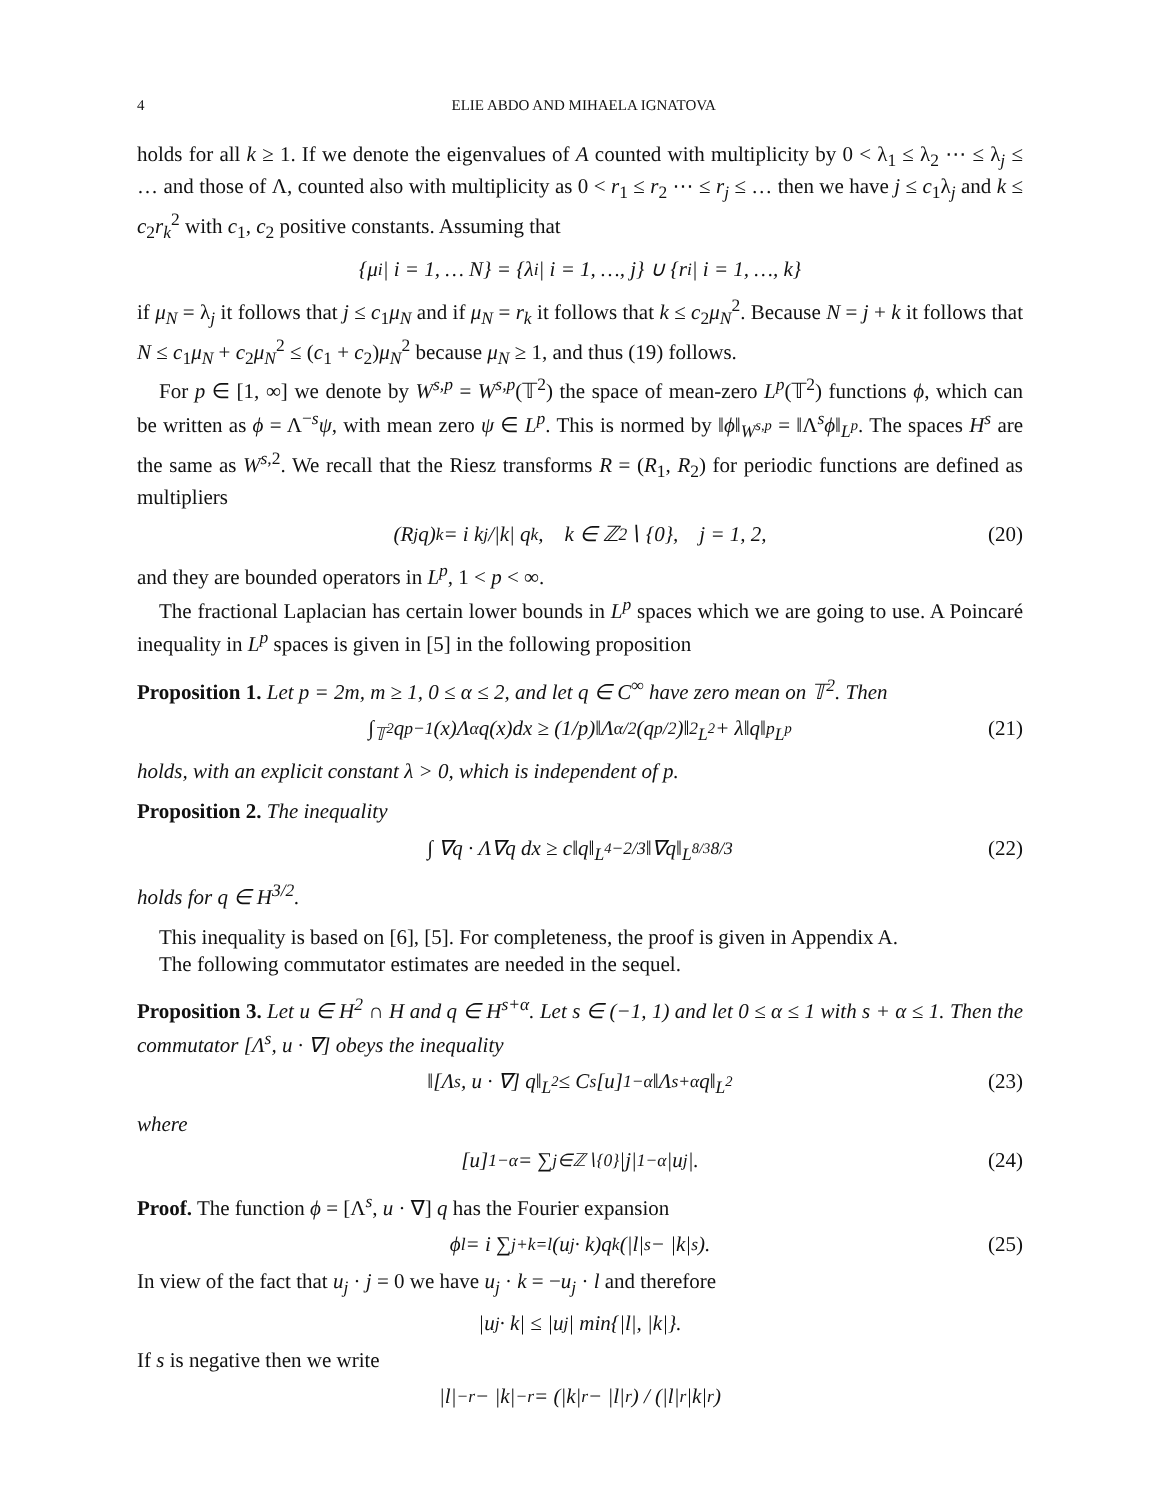4 ELIE ABDO AND MIHAELA IGNATOVA
holds for all k ≥ 1. If we denote the eigenvalues of A counted with multiplicity by 0 < λ<sub>1</sub> ≤ λ<sub>2</sub> ⋯ ≤ λ<sub>j</sub> ≤ … and those of Λ, counted also with multiplicity as 0 < r<sub>1</sub> ≤ r<sub>2</sub> ⋯ ≤ r<sub>j</sub> ≤ … then we have j ≤ c<sub>1</sub>λ<sub>j</sub> and k ≤ c<sub>2</sub>r<sub>k</sub><sup>2</sup> with c<sub>1</sub>, c<sub>2</sub> positive constants. Assuming that
{μ<sub>i</sub> | i = 1, … N} = {λ<sub>i</sub> | i = 1, …, j} ∪ {r<sub>i</sub> | i = 1, …, k}
if μ<sub>N</sub> = λ<sub>j</sub> it follows that j ≤ c<sub>1</sub>μ<sub>N</sub> and if μ<sub>N</sub> = r<sub>k</sub> it follows that k ≤ c<sub>2</sub>μ<sub>N</sub><sup>2</sup>. Because N = j + k it follows that N ≤ c<sub>1</sub>μ<sub>N</sub> + c<sub>2</sub>μ<sub>N</sub><sup>2</sup> ≤ (c<sub>1</sub> + c<sub>2</sub>)μ<sub>N</sub><sup>2</sup> because μ<sub>N</sub> ≥ 1, and thus (19) follows.
For p ∈ [1, ∞] we denote by W<sup>s,p</sup> = W<sup>s,p</sup>(𝕋<sup>2</sup>) the space of mean-zero L<sup>p</sup>(𝕋<sup>2</sup>) functions ϕ, which can be written as ϕ = Λ<sup>−s</sup>ψ, with mean zero ψ ∈ L<sup>p</sup>. This is normed by ‖ϕ‖<sub>W<sup>s,p</sup></sub> = ‖Λ<sup>s</sup>ϕ‖<sub>L<sup>p</sup></sub>. The spaces H<sup>s</sup> are the same as W<sup>s,2</sup>. We recall that the Riesz transforms R = (R<sub>1</sub>, R<sub>2</sub>) for periodic functions are defined as multipliers
(R<sub>j</sub>q)<sub>k</sub> = i k<sub>j</sub>/|k| q<sub>k</sub>, k ∈ ℤ<sup>2</sup> ∖ {0}, j = 1, 2, (20)
and they are bounded operators in L<sup>p</sup>, 1 < p < ∞.
The fractional Laplacian has certain lower bounds in L<sup>p</sup> spaces which we are going to use. A Poincaré inequality in L<sup>p</sup> spaces is given in [5] in the following proposition
Proposition 1. Let p = 2m, m ≥ 1, 0 ≤ α ≤ 2, and let q ∈ C<sup>∞</sup> have zero mean on 𝕋<sup>2</sup>. Then
∫<sub>𝕋<sup>2</sup></sub> q<sup>p−1</sup>(x)Λ<sup>α</sup>q(x)dx ≥ (1/p)‖Λ<sup>α/2</sup>(q<sup>p/2</sup>)‖<sup>2</sup><sub>L<sup>2</sup></sub> + λ‖q‖<sup>p</sup><sub>L<sup>p</sup></sub> (21)
holds, with an explicit constant λ > 0, which is independent of p.
Proposition 2. The inequality
∫ ∇q · Λ∇q dx ≥ c‖q‖<sub>L<sup>4</sup></sub><sup>−2/3</sup>‖∇q‖<sub>L<sup>8/3</sup></sub><sup>8/3</sup> (22)
holds for q ∈ H<sup>3/2</sup>.
This inequality is based on [6], [5]. For completeness, the proof is given in Appendix A.
The following commutator estimates are needed in the sequel.
Proposition 3. Let u ∈ H<sup>2</sup> ∩ H and q ∈ H<sup>s+α</sup>. Let s ∈ (−1, 1) and let 0 ≤ α ≤ 1 with s + α ≤ 1. Then the commutator [Λ<sup>s</sup>, u · ∇] obeys the inequality
‖[Λ<sup>s</sup>, u · ∇] q‖<sub>L<sup>2</sup></sub> ≤ C<sub>s</sub>[u]<sub>1−α</sub>‖Λ<sup>s+α</sup>q‖<sub>L<sup>2</sup></sub> (23)
where
[u]<sub>1−α</sub> = ∑<sub>j∈ℤ∖{0}</sub> |j|<sup>1−α</sup>|u<sub>j</sub>|. (24)
Proof. The function ϕ = [Λ<sup>s</sup>, u · ∇] q has the Fourier expansion
ϕ<sub>l</sub> = i ∑<sub>j+k=l</sub> (u<sub>j</sub> · k)q<sub>k</sub>(|l|<sup>s</sup> − |k|<sup>s</sup>). (25)
In view of the fact that u<sub>j</sub> · j = 0 we have u<sub>j</sub> · k = −u<sub>j</sub> · l and therefore
|u<sub>j</sub> · k| ≤ |u<sub>j</sub>| min{|l|, |k|}.
If s is negative then we write
|l|<sup>−r</sup> − |k|<sup>−r</sup> = (|k|<sup>r</sup> − |l|<sup>r</sup>) / (|l|<sup>r</sup>|k|<sup>r</sup>)